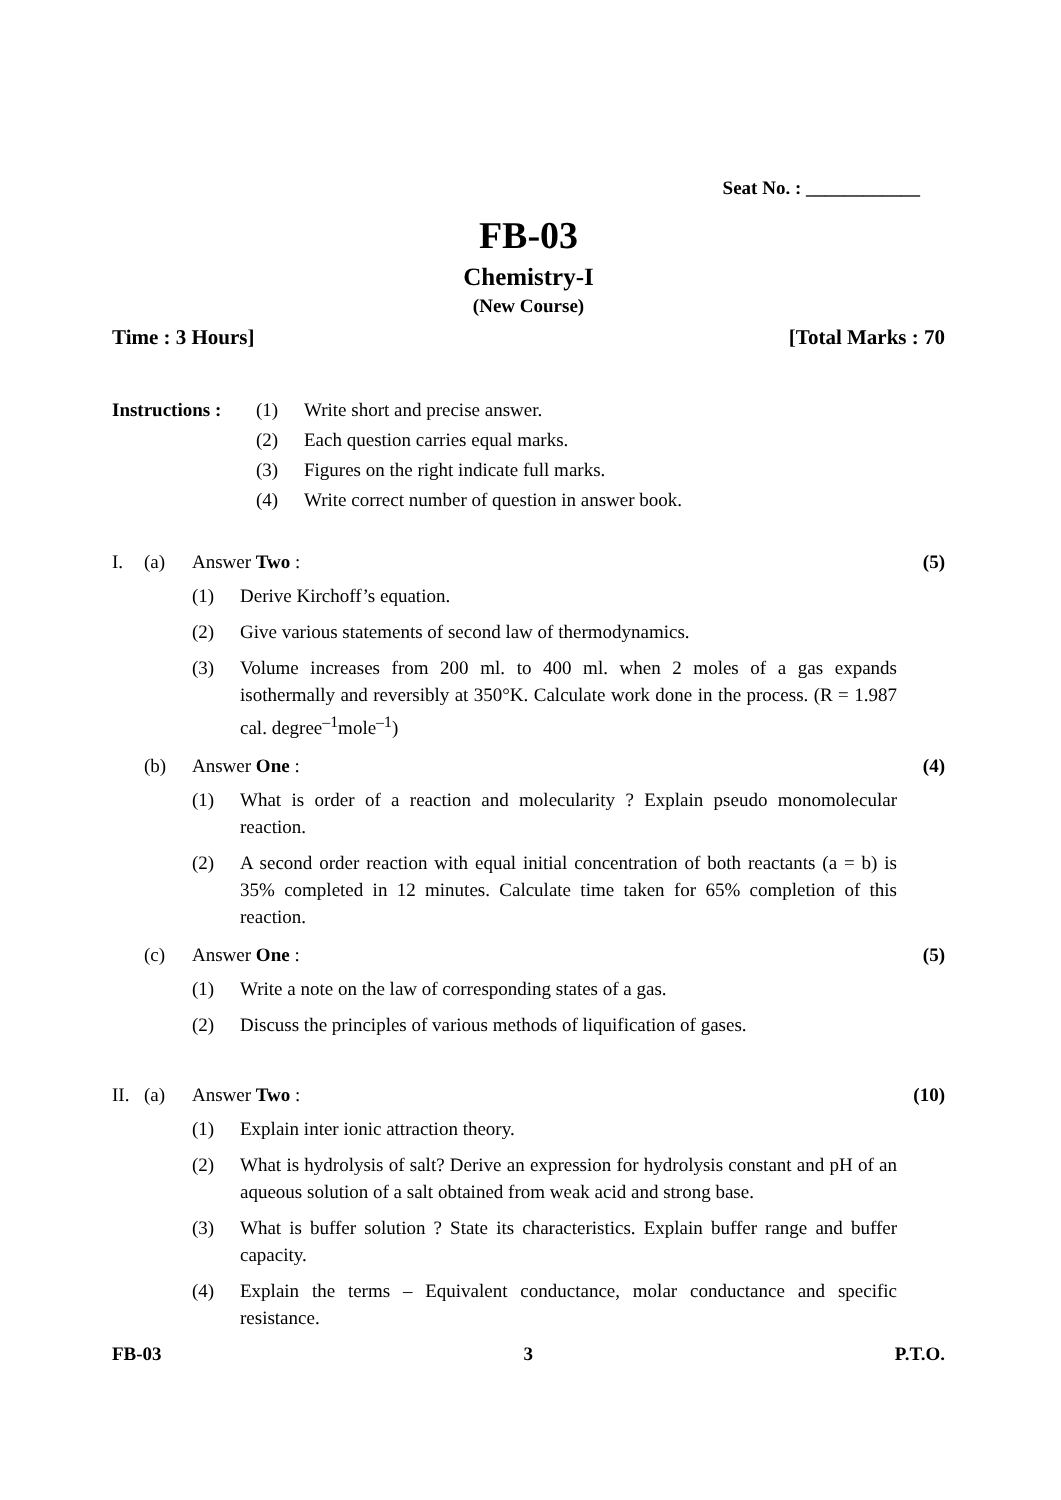Seat No. : ____________
FB-03
Chemistry-I
(New Course)
Time : 3 Hours] [Total Marks : 70
Instructions :
(1) Write short and precise answer.
(2) Each question carries equal marks.
(3) Figures on the right indicate full marks.
(4) Write correct number of question in answer book.
I. (a) Answer Two : (5)
(1) Derive Kirchoff’s equation.
(2) Give various statements of second law of thermodynamics.
(3) Volume increases from 200 ml. to 400 ml. when 2 moles of a gas expands isothermally and reversibly at 350°K. Calculate work done in the process. (R = 1.987 cal. degree<sup>–1</sup>mole<sup>–1</sup>)
(b) Answer One : (4)
(1) What is order of a reaction and molecularity ? Explain pseudo monomolecular reaction.
(2) A second order reaction with equal initial concentration of both reactants (a = b) is 35% completed in 12 minutes. Calculate time taken for 65% completion of this reaction.
(c) Answer One : (5)
(1) Write a note on the law of corresponding states of a gas.
(2) Discuss the principles of various methods of liquification of gases.
II. (a) Answer Two : (10)
(1) Explain inter ionic attraction theory.
(2) What is hydrolysis of salt? Derive an expression for hydrolysis constant and pH of an aqueous solution of a salt obtained from weak acid and strong base.
(3) What is buffer solution ? State its characteristics. Explain buffer range and buffer capacity.
(4) Explain the terms – Equivalent conductance, molar conductance and specific resistance.
FB-03 3 P.T.O.